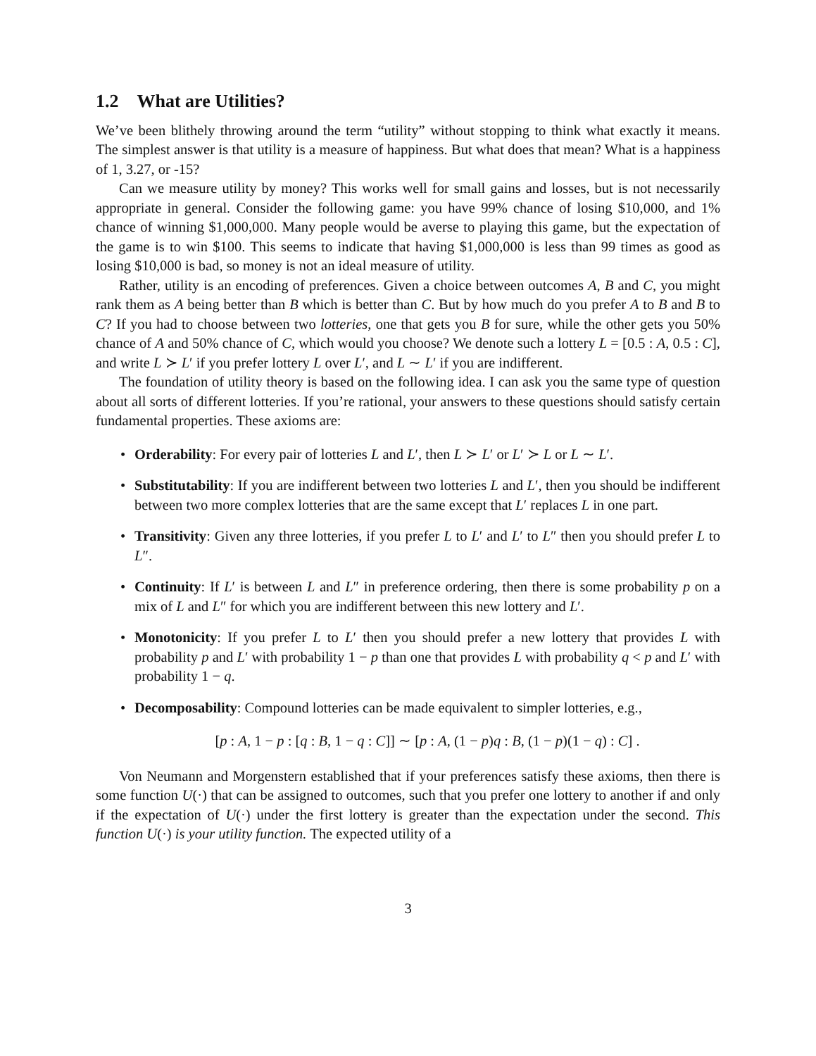1.2 What are Utilities?
We’ve been blithely throwing around the term “utility” without stopping to think what exactly it means. The simplest answer is that utility is a measure of happiness. But what does that mean? What is a happiness of 1, 3.27, or -15?
Can we measure utility by money? This works well for small gains and losses, but is not necessarily appropriate in general. Consider the following game: you have 99% chance of losing $10,000, and 1% chance of winning $1,000,000. Many people would be averse to playing this game, but the expectation of the game is to win $100. This seems to indicate that having $1,000,000 is less than 99 times as good as losing $10,000 is bad, so money is not an ideal measure of utility.
Rather, utility is an encoding of preferences. Given a choice between outcomes A, B and C, you might rank them as A being better than B which is better than C. But by how much do you prefer A to B and B to C? If you had to choose between two lotteries, one that gets you B for sure, while the other gets you 50% chance of A and 50% chance of C, which would you choose? We denote such a lottery L = [0.5 : A, 0.5 : C], and write L ≻ L′ if you prefer lottery L over L′, and L ∼ L′ if you are indifferent.
The foundation of utility theory is based on the following idea. I can ask you the same type of question about all sorts of different lotteries. If you’re rational, your answers to these questions should satisfy certain fundamental properties. These axioms are:
• Orderability: For every pair of lotteries L and L′, then L ≻ L′ or L′ ≻ L or L ∼ L′.
• Substitutability: If you are indifferent between two lotteries L and L′, then you should be indifferent between two more complex lotteries that are the same except that L′ replaces L in one part.
• Transitivity: Given any three lotteries, if you prefer L to L′ and L′ to L″ then you should prefer L to L″.
• Continuity: If L′ is between L and L″ in preference ordering, then there is some probability p on a mix of L and L″ for which you are indifferent between this new lottery and L′.
• Monotonicity: If you prefer L to L′ then you should prefer a new lottery that provides L with probability p and L′ with probability 1 − p than one that provides L with probability q < p and L′ with probability 1 − q.
• Decomposability: Compound lotteries can be made equivalent to simpler lotteries, e.g.,
[p : A, 1 − p : [q : B, 1 − q : C]] ∼ [p : A, (1 − p)q : B, (1 − p)(1 − q) : C] .
Von Neumann and Morgenstern established that if your preferences satisfy these axioms, then there is some function U(·) that can be assigned to outcomes, such that you prefer one lottery to another if and only if the expectation of U(·) under the first lottery is greater than the expectation under the second. This function U(·) is your utility function. The expected utility of a
3